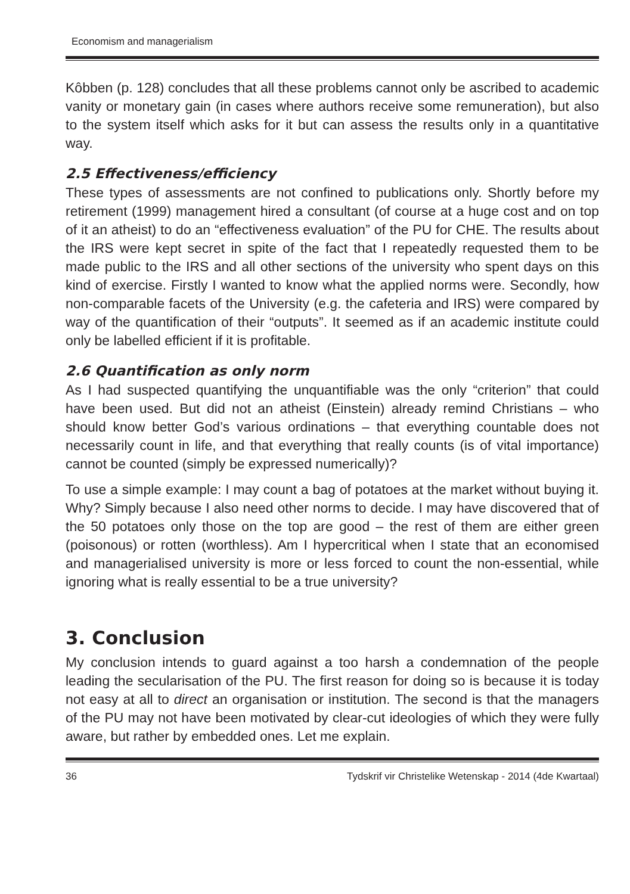Economism and managerialism
Kôbben (p. 128) concludes that all these problems cannot only be ascribed to academic vanity or monetary gain (in cases where authors receive some remuneration), but also to the system itself which asks for it but can assess the results only in a quantitative way.
2.5 Effectiveness/efficiency
These types of assessments are not confined to publications only. Shortly before my retirement (1999) management hired a consultant (of course at a huge cost and on top of it an atheist) to do an “effectiveness evaluation” of the PU for CHE. The results about the IRS were kept secret in spite of the fact that I repeatedly requested them to be made public to the IRS and all other sections of the university who spent days on this kind of exercise. Firstly I wanted to know what the applied norms were. Secondly, how non-comparable facets of the University (e.g. the cafeteria and IRS) were compared by way of the quantification of their “outputs”. It seemed as if an academic institute could only be labelled efficient if it is profitable.
2.6 Quantification as only norm
As I had suspected quantifying the unquantifiable was the only “criterion” that could have been used. But did not an atheist (Einstein) already remind Christians – who should know better God’s various ordinations – that everything countable does not necessarily count in life, and that everything that really counts (is of vital importance) cannot be counted (simply be expressed numerically)?
To use a simple example: I may count a bag of potatoes at the market without buying it. Why? Simply because I also need other norms to decide. I may have discovered that of the 50 potatoes only those on the top are good – the rest of them are either green (poisonous) or rotten (worthless). Am I hypercritical when I state that an economised and managerialised university is more or less forced to count the non-essential, while ignoring what is really essential to be a true university?
3. Conclusion
My conclusion intends to guard against a too harsh a condemnation of the people leading the secularisation of the PU. The first reason for doing so is because it is today not easy at all to direct an organisation or institution. The second is that the managers of the PU may not have been motivated by clear-cut ideologies of which they were fully aware, but rather by embedded ones. Let me explain.
36 Tydskrif vir Christelike Wetenskap - 2014 (4de Kwartaal)